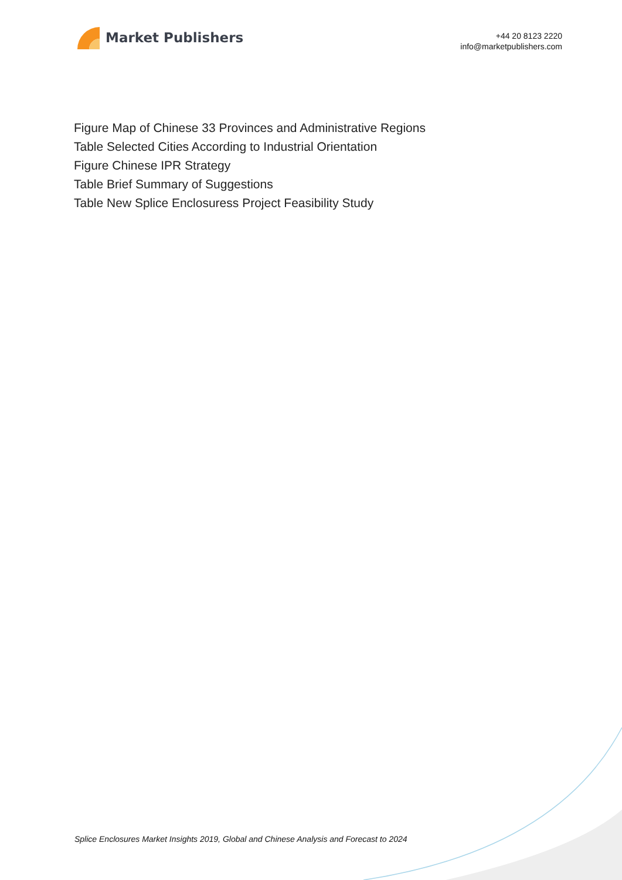Market Publishers
+44 20 8123 2220
info@marketpublishers.com
Figure Map of Chinese 33 Provinces and Administrative Regions
Table Selected Cities According to Industrial Orientation
Figure Chinese IPR Strategy
Table Brief Summary of Suggestions
Table New Splice Enclosuress Project Feasibility Study
Splice Enclosures Market Insights 2019, Global and Chinese Analysis and Forecast to 2024